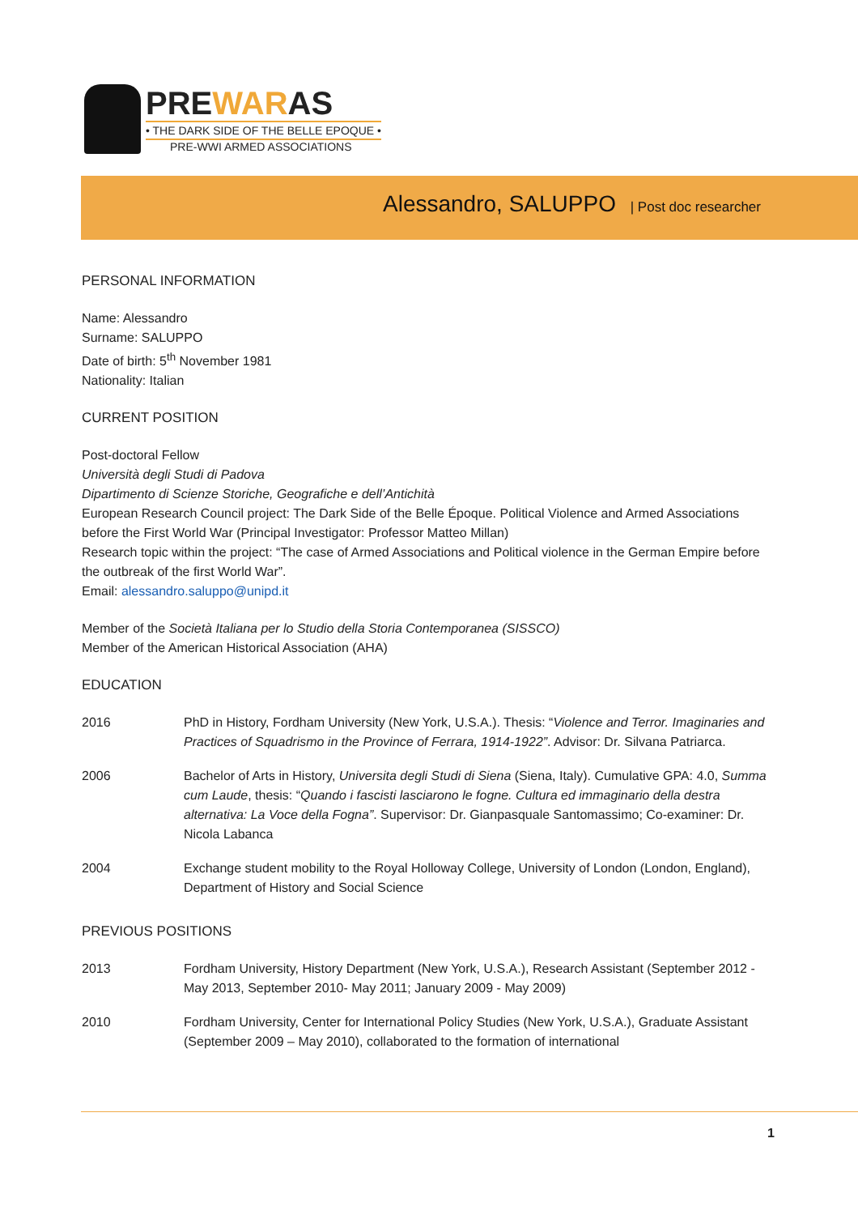PREWARAS
• THE DARK SIDE OF THE BELLE EPOQUE •
PRE-WWI ARMED ASSOCIATIONS
Alessandro, SALUPPO | Post doc researcher
PERSONAL INFORMATION
Name: Alessandro
Surname: SALUPPO
Date of birth: 5<sup>th</sup> November 1981
Nationality: Italian
CURRENT POSITION
Post-doctoral Fellow
Università degli Studi di Padova
Dipartimento di Scienze Storiche, Geografiche e dell’Antichità
European Research Council project: The Dark Side of the Belle Époque. Political Violence and Armed Associations before the First World War (Principal Investigator: Professor Matteo Millan)
Research topic within the project: “The case of Armed Associations and Political violence in the German Empire before the outbreak of the first World War”.
Email: alessandro.saluppo@unipd.it
Member of the Società Italiana per lo Studio della Storia Contemporanea (SISSCO)
Member of the American Historical Association (AHA)
EDUCATION
| 2016 | PhD in History, Fordham University (New York, U.S.A.). Thesis: “ Violence and Terror. Imaginaries and Practices of Squadrismo in the Province of Ferrara, 1914-1922” . Advisor: Dr. Silvana Patriarca. |
| 2006 | Bachelor of Arts in History, Universita degli Studi di Siena (Siena, Italy). Cumulative GPA: 4.0, Summa cum Laude , thesis: “ Quando i fascisti lasciarono le fogne. Cultura ed immaginario della destra alternativa: La Voce della Fogna” . Supervisor: Dr. Gianpasquale Santomassimo; Co-examiner: Dr. Nicola Labanca |
| 2004 | Exchange student mobility to the Royal Holloway College, University of London (London, England), Department of History and Social Science |
PREVIOUS POSITIONS
| 2013 | Fordham University, History Department (New York, U.S.A.), Research Assistant (September 2012 - May 2013, September 2010- May 2011; January 2009 - May 2009) |
| 2010 | Fordham University, Center for International Policy Studies (New York, U.S.A.), Graduate Assistant (September 2009 – May 2010), collaborated to the formation of international |
1